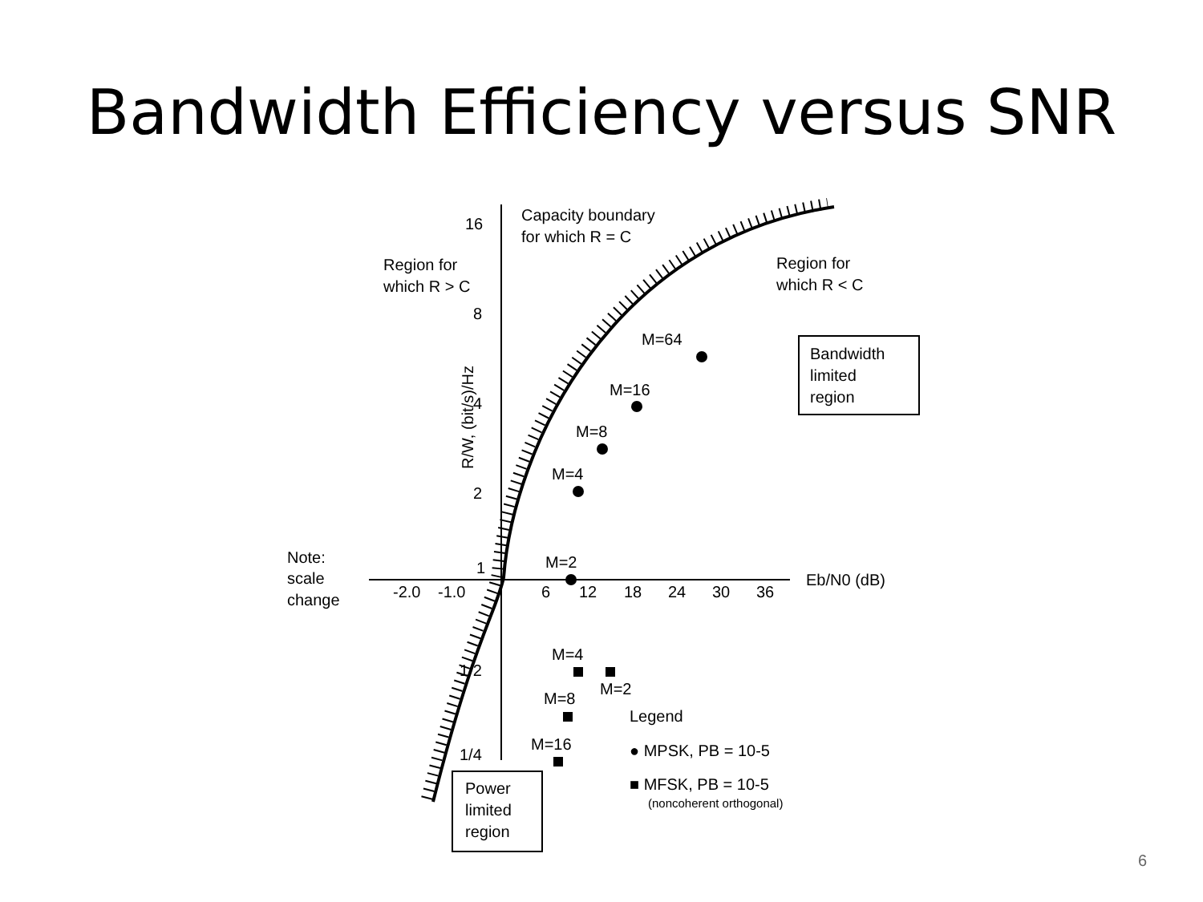Bandwidth Efficiency versus SNR
16
8
4
2
1
1/2
1/4
Capacity boundary
for which R = C
Region for
which R > C
Region for
which R < C
-2.0
-1.0
6
12
18
24
30
36
Eb/N0 (dB)
Note:
scale
change
M=64
M=16
M=8
M=4
M=2
Bandwidth
limited
region
M=4
M=2
M=8
M=16
Legend
● MPSK, PB = 10-5
■ MFSK, PB = 10-5
(noncoherent orthogonal)
Power
limited
region
R/W, (bit/s)/Hz
6